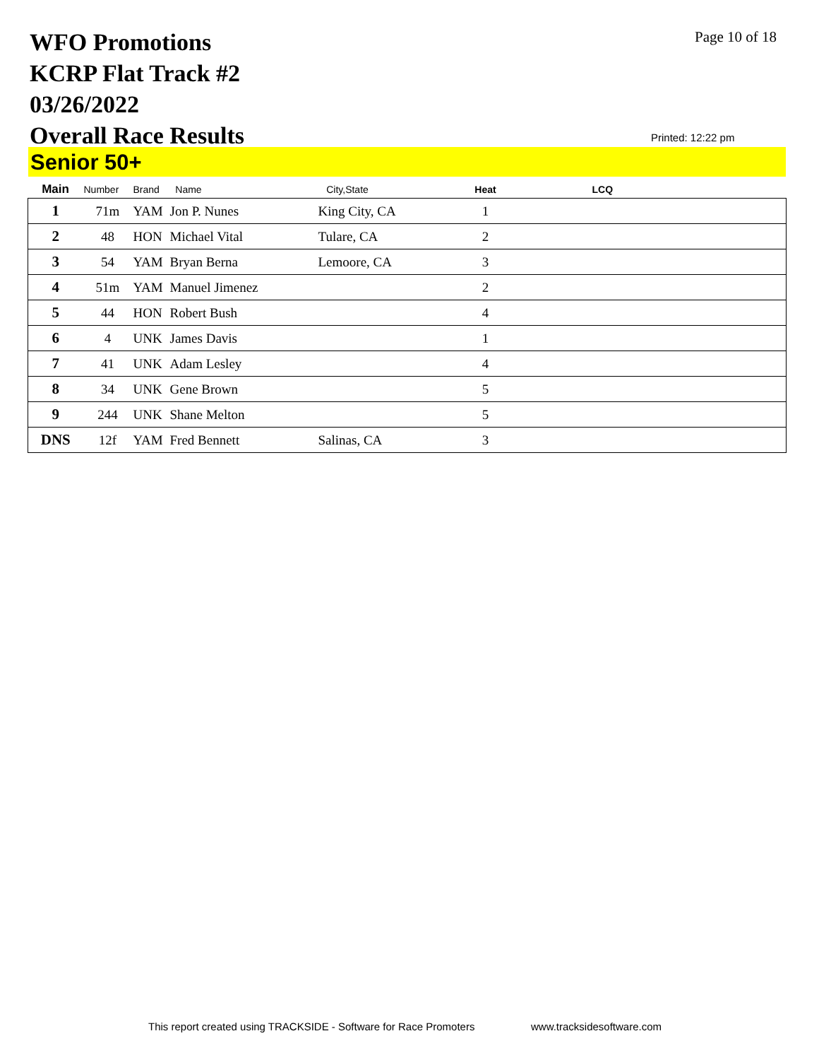WFO Promotions
KCRP Flat Track #2
03/26/2022
Overall Race Results
Page 10 of 18
Printed: 12:22 pm
Senior 50+
| Main | Number | Brand | Name | City,State | Heat | LCQ |
| --- | --- | --- | --- | --- | --- | --- |
| 1 | 71m | YAM | Jon P. Nunes | King City, CA | 1 | |
| 2 | 48 | HON | Michael Vital | Tulare, CA | 2 | |
| 3 | 54 | YAM | Bryan Berna | Lemoore, CA | 3 | |
| 4 | 51m | YAM | Manuel Jimenez | | 2 | |
| 5 | 44 | HON | Robert Bush | | 4 | |
| 6 | 4 | UNK | James Davis | | 1 | |
| 7 | 41 | UNK | Adam Lesley | | 4 | |
| 8 | 34 | UNK | Gene Brown | | 5 | |
| 9 | 244 | UNK | Shane Melton | | 5 | |
| DNS | 12f | YAM | Fred Bennett | Salinas, CA | 3 | |
This report created using TRACKSIDE - Software for Race Promoters
www.tracksidesoftware.com